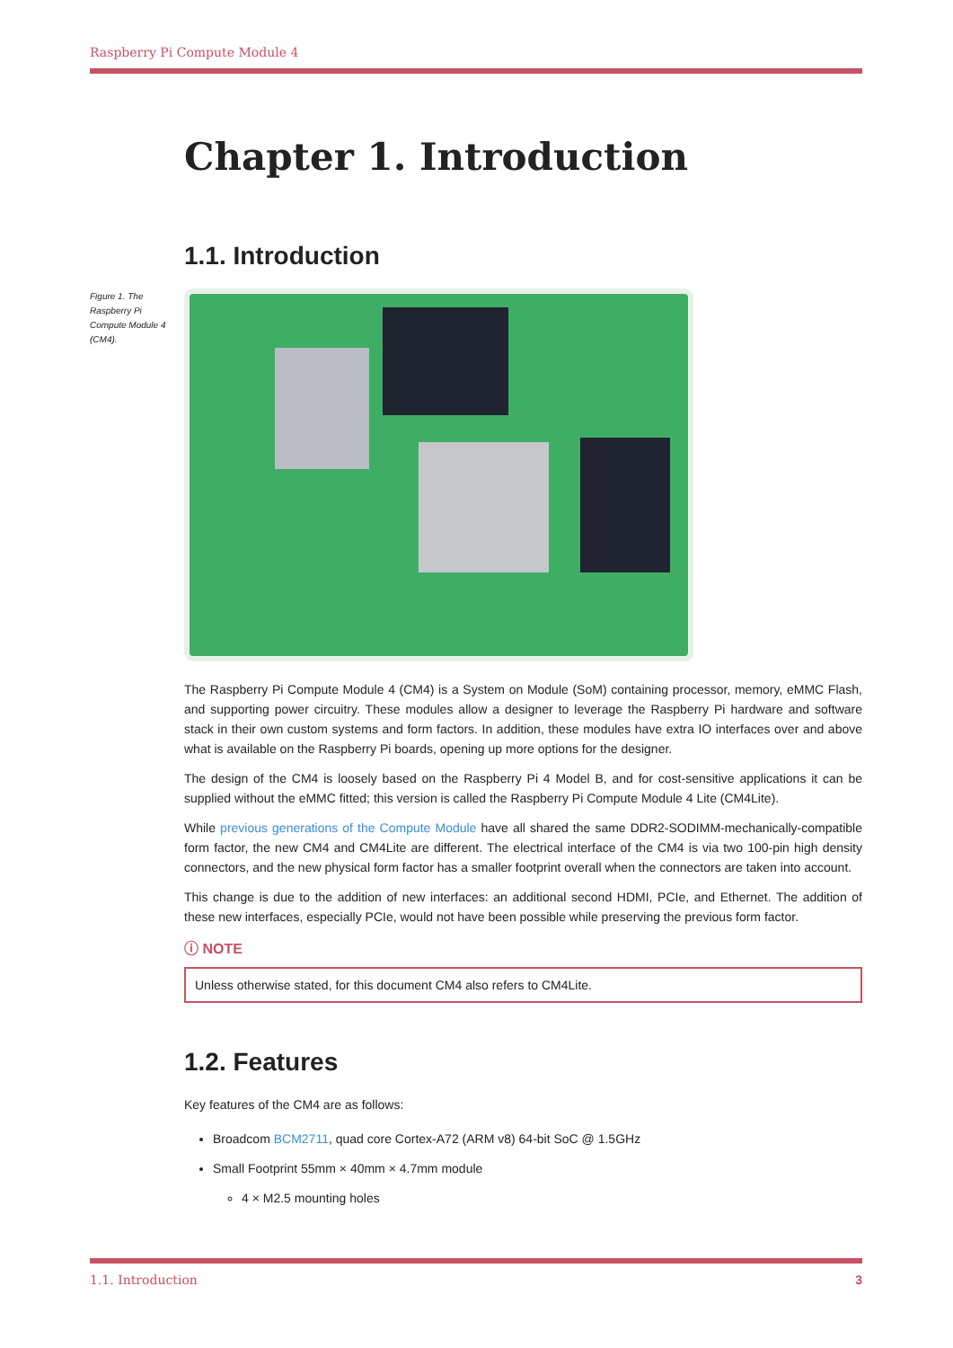Raspberry Pi Compute Module 4
Figure 1. The Raspberry Pi Compute Module 4 (CM4).
Chapter 1. Introduction
1.1. Introduction
The Raspberry Pi Compute Module 4 (CM4) is a System on Module (SoM) containing processor, memory, eMMC Flash, and supporting power circuitry. These modules allow a designer to leverage the Raspberry Pi hardware and software stack in their own custom systems and form factors. In addition, these modules have extra IO interfaces over and above what is available on the Raspberry Pi boards, opening up more options for the designer.
The design of the CM4 is loosely based on the Raspberry Pi 4 Model B, and for cost-sensitive applications it can be supplied without the eMMC fitted; this version is called the Raspberry Pi Compute Module 4 Lite (CM4Lite).
While previous generations of the Compute Module have all shared the same DDR2-SODIMM-mechanically-compatible form factor, the new CM4 and CM4Lite are different. The electrical interface of the CM4 is via two 100-pin high density connectors, and the new physical form factor has a smaller footprint overall when the connectors are taken into account.
This change is due to the addition of new interfaces: an additional second HDMI, PCIe, and Ethernet. The addition of these new interfaces, especially PCIe, would not have been possible while preserving the previous form factor.
ⓘ NOTE
Unless otherwise stated, for this document CM4 also refers to CM4Lite.
1.2. Features
Key features of the CM4 are as follows:
Broadcom BCM2711, quad core Cortex-A72 (ARM v8) 64-bit SoC @ 1.5GHz
Small Footprint 55mm × 40mm × 4.7mm module
4 × M2.5 mounting holes
1.1. Introduction 3